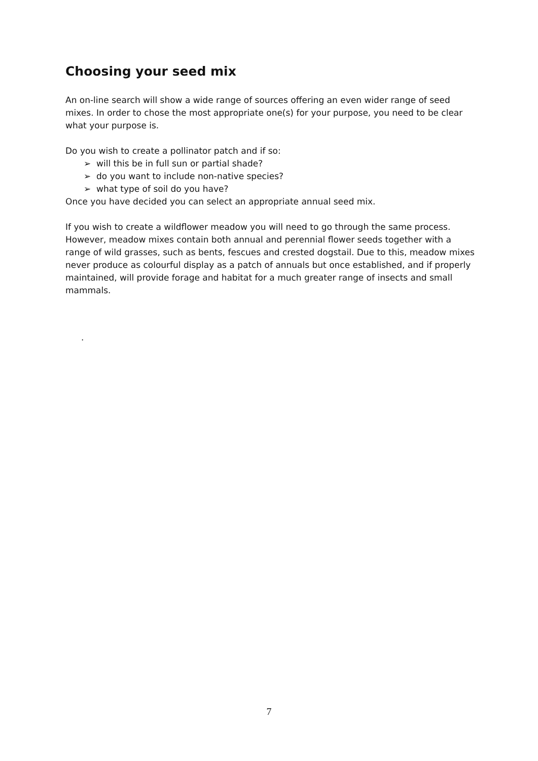Choosing your seed mix
An on-line search will show a wide range of sources offering an even wider range of seed mixes. In order to chose the most appropriate one(s) for your purpose, you need to be clear what your purpose is.
Do you wish to create a pollinator patch and if so:
➢ will this be in full sun or partial shade?
➢ do you want to include non-native species?
➢ what type of soil do you have?
Once you have decided you can select an appropriate annual seed mix.
If you wish to create a wildflower meadow you will need to go through the same process. However, meadow mixes contain both annual and perennial flower seeds together with a range of wild grasses, such as bents, fescues and crested dogstail. Due to this, meadow mixes never produce as colourful display as a patch of annuals but once established, and if properly maintained, will provide forage and habitat for a much greater range of insects and small mammals.
.
7